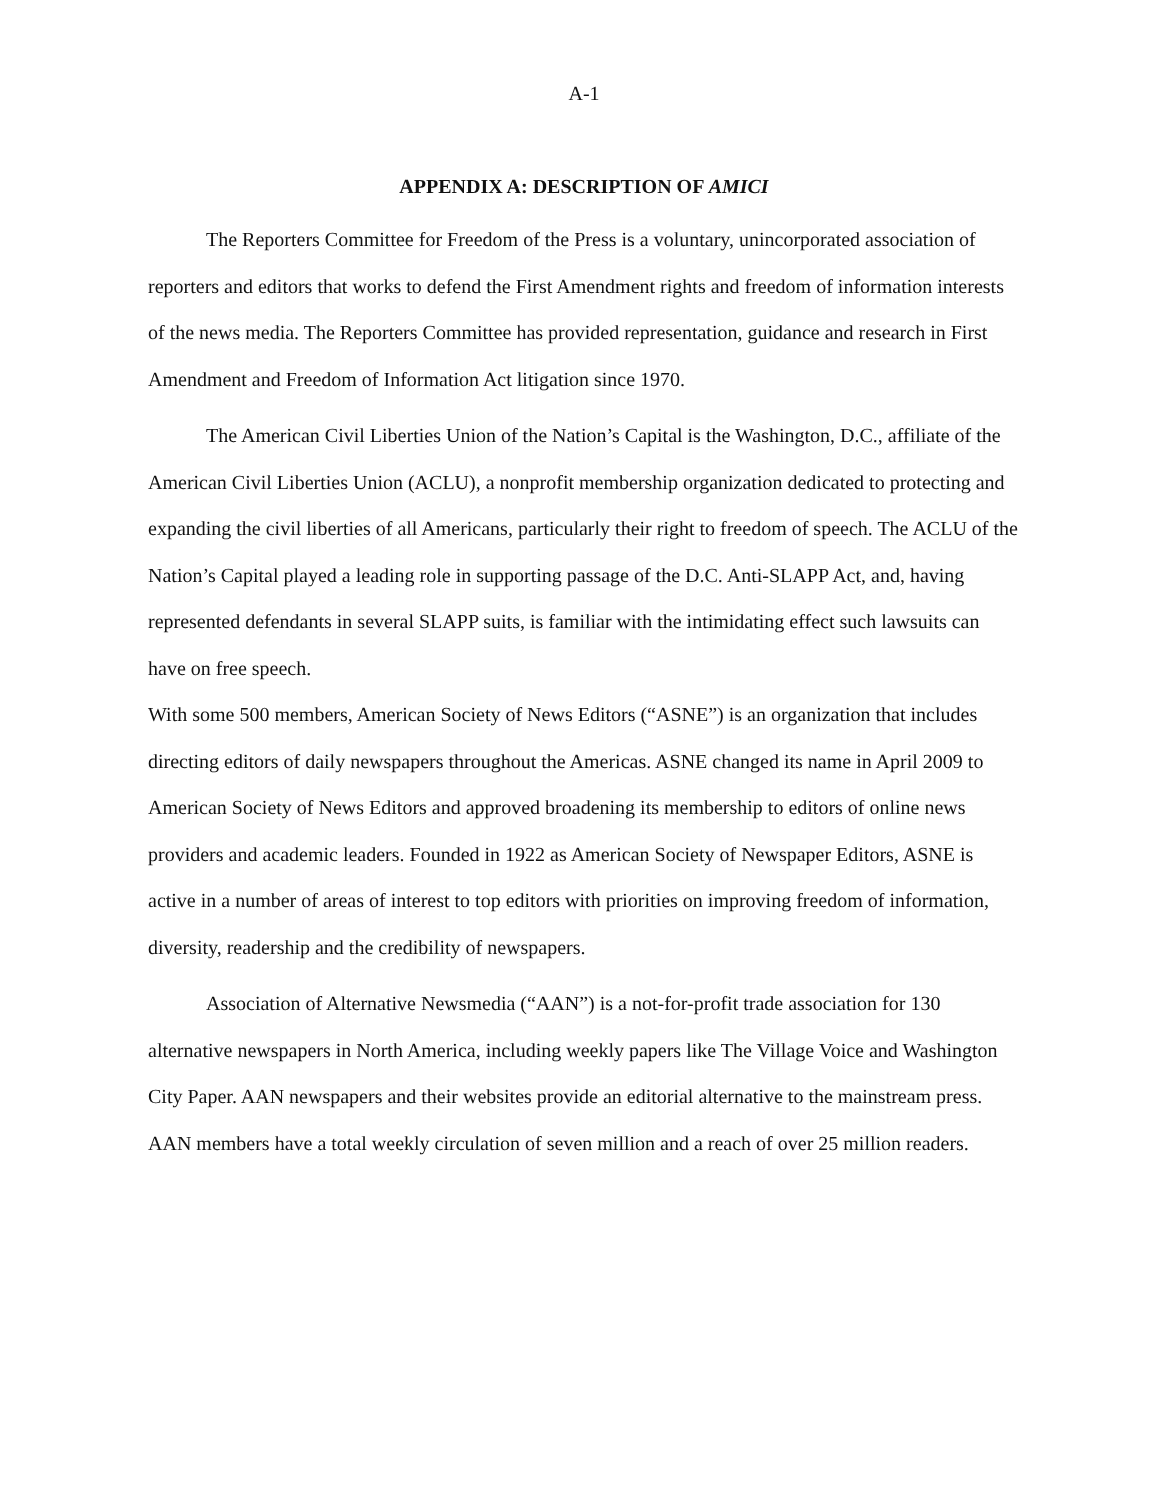A-1
APPENDIX A: DESCRIPTION OF AMICI
The Reporters Committee for Freedom of the Press is a voluntary, unincorporated association of reporters and editors that works to defend the First Amendment rights and freedom of information interests of the news media. The Reporters Committee has provided representation, guidance and research in First Amendment and Freedom of Information Act litigation since 1970.
The American Civil Liberties Union of the Nation’s Capital is the Washington, D.C., affiliate of the American Civil Liberties Union (ACLU), a nonprofit membership organization dedicated to protecting and expanding the civil liberties of all Americans, particularly their right to freedom of speech. The ACLU of the Nation’s Capital played a leading role in supporting passage of the D.C. Anti-SLAPP Act, and, having represented defendants in several SLAPP suits, is familiar with the intimidating effect such lawsuits can have on free speech.
With some 500 members, American Society of News Editors (“ASNE”) is an organization that includes directing editors of daily newspapers throughout the Americas. ASNE changed its name in April 2009 to American Society of News Editors and approved broadening its membership to editors of online news providers and academic leaders. Founded in 1922 as American Society of Newspaper Editors, ASNE is active in a number of areas of interest to top editors with priorities on improving freedom of information, diversity, readership and the credibility of newspapers.
Association of Alternative Newsmedia (“AAN”) is a not-for-profit trade association for 130 alternative newspapers in North America, including weekly papers like The Village Voice and Washington City Paper. AAN newspapers and their websites provide an editorial alternative to the mainstream press. AAN members have a total weekly circulation of seven million and a reach of over 25 million readers.